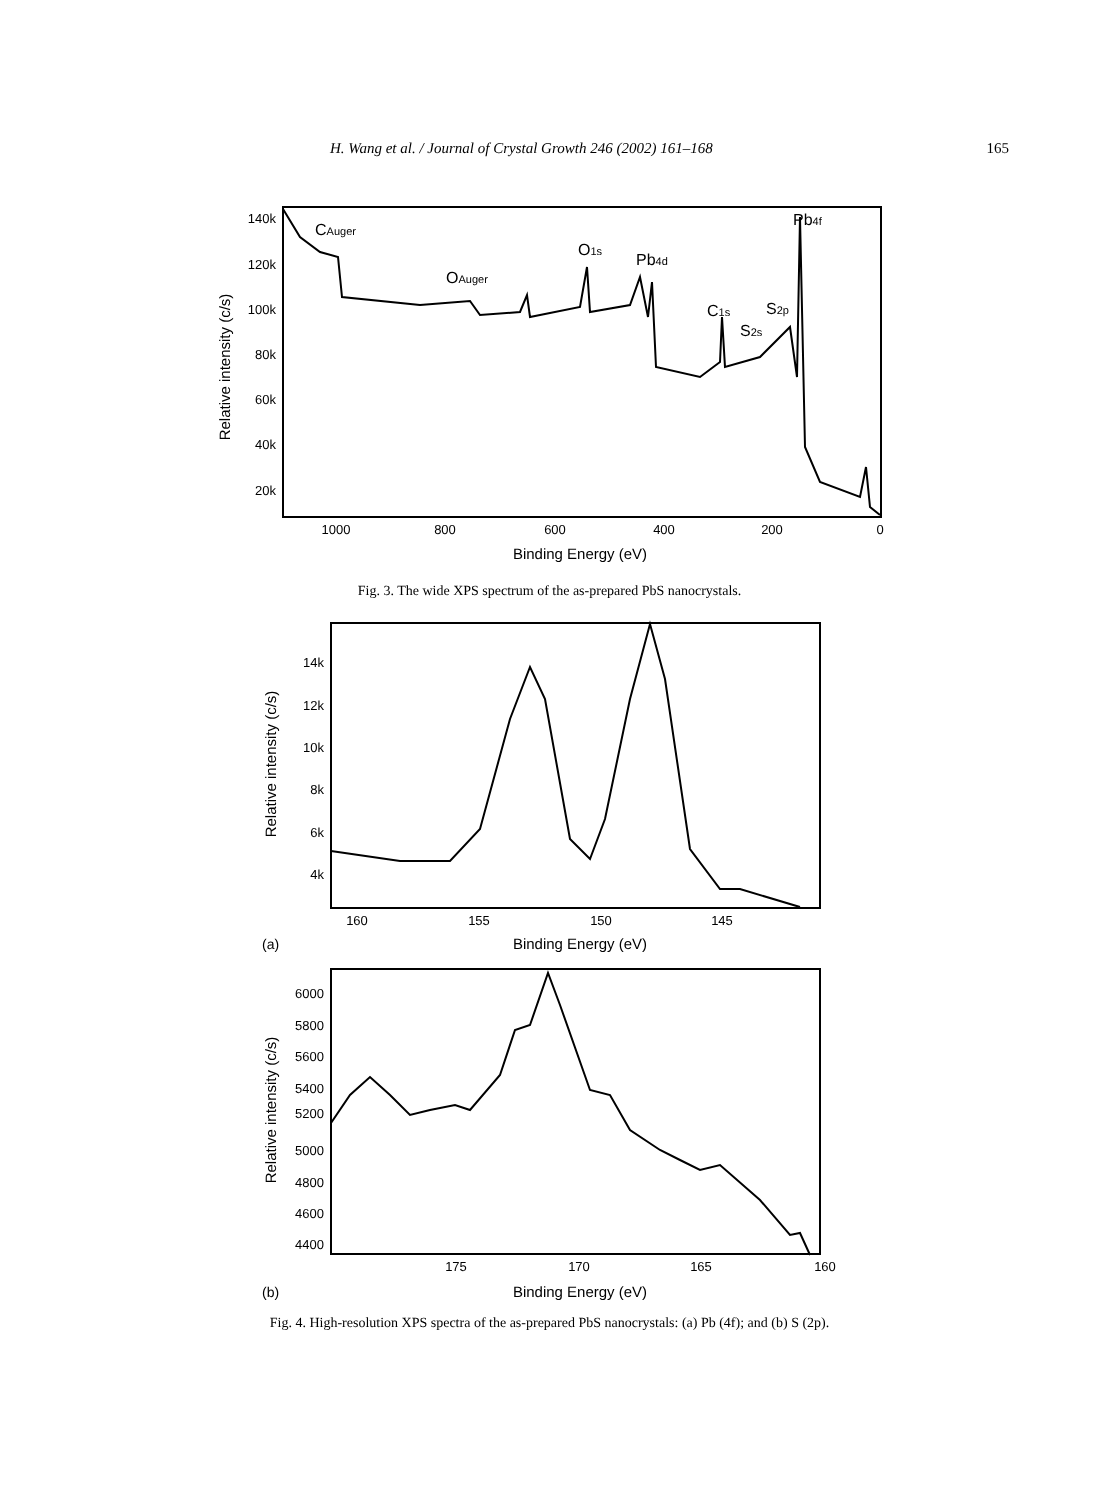H. Wang et al. / Journal of Crystal Growth 246 (2002) 161–168 165
140k
120k
100k
80k
60k
40k
20k
1000
800
600
400
200
0
Binding Energy (eV)
Relative intensity (c/s)
CAuger
OAuger
O1s
Pb4d
C1s
S2s
S2p
Pb4f
Fig. 3. The wide XPS spectrum of the as-prepared PbS nanocrystals.
14k
12k
10k
8k
6k
4k
160
155
150
145
(a)
Binding Energy (eV)
Relative intensity (c/s)
6000
5800
5600
5400
5200
5000
4800
4600
4400
175
170
165
160
(b)
Binding Energy (eV)
Relative intensity (c/s)
Fig. 4. High-resolution XPS spectra of the as-prepared PbS nanocrystals: (a) Pb (4f); and (b) S (2p).